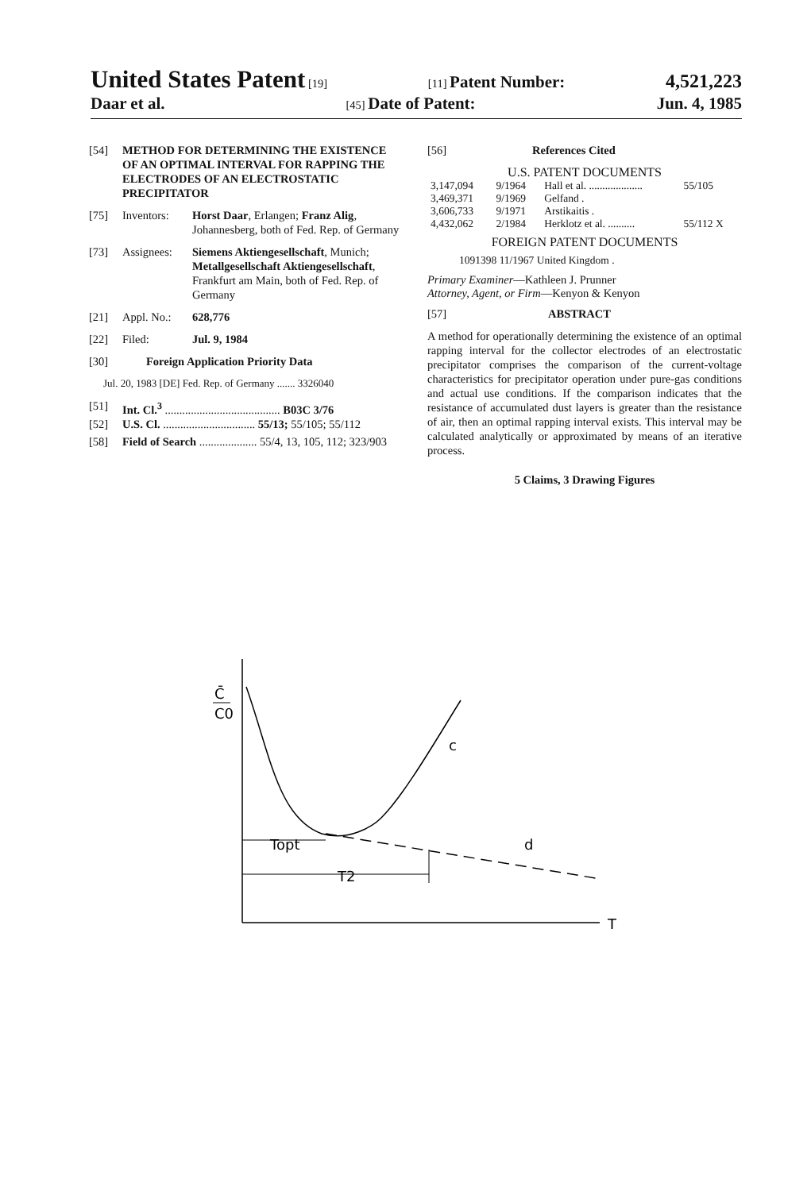United States Patent [19] [11] Patent Number: 4,521,223
Daar et al. [45] Date of Patent: Jun. 4, 1985
[54] METHOD FOR DETERMINING THE EXISTENCE OF AN OPTIMAL INTERVAL FOR RAPPING THE ELECTRODES OF AN ELECTROSTATIC PRECIPITATOR
[75] Inventors: Horst Daar, Erlangen; Franz Alig, Johannesberg, both of Fed. Rep. of Germany
[73] Assignees: Siemens Aktiengesellschaft, Munich; Metallgesellschaft Aktiengesellschaft, Frankfurt am Main, both of Fed. Rep. of Germany
[21] Appl. No.: 628,776
[22] Filed: Jul. 9, 1984
[30] Foreign Application Priority Data
Jul. 20, 1983 [DE] Fed. Rep. of Germany ....... 3326040
[51] Int. Cl.<sup>3</sup> ........................................ B03C 3/76
[52] U.S. Cl. ................................ 55/13; 55/105; 55/112
[58] Field of Search .................... 55/4, 13, 105, 112; 323/903
[56] References Cited
U.S. PATENT DOCUMENTS
| 3,147,094 | 9/1964 | Hall et al. .................... | 55/105 |
| 3,469,371 | 9/1969 | Gelfand . | |
| 3,606,733 | 9/1971 | Arstikaitis . | |
| 4,432,062 | 2/1984 | Herklotz et al. .......... | 55/112 X |
FOREIGN PATENT DOCUMENTS
1091398 11/1967 United Kingdom .
Primary Examiner—Kathleen J. Prunner
Attorney, Agent, or Firm—Kenyon & Kenyon
[57] ABSTRACT
A method for operationally determining the existence of an optimal rapping interval for the collector electrodes of an electrostatic precipitator comprises the comparison of the current-voltage characteristics for precipitator operation under pure-gas conditions and actual use conditions. If the comparison indicates that the resistance of accumulated dust layers is greater than the resistance of air, then an optimal rapping interval exists. This interval may be calculated analytically or approximated by means of an iterative process.
5 Claims, 3 Drawing Figures
C̄
C0
c
d
Topt
T2
T